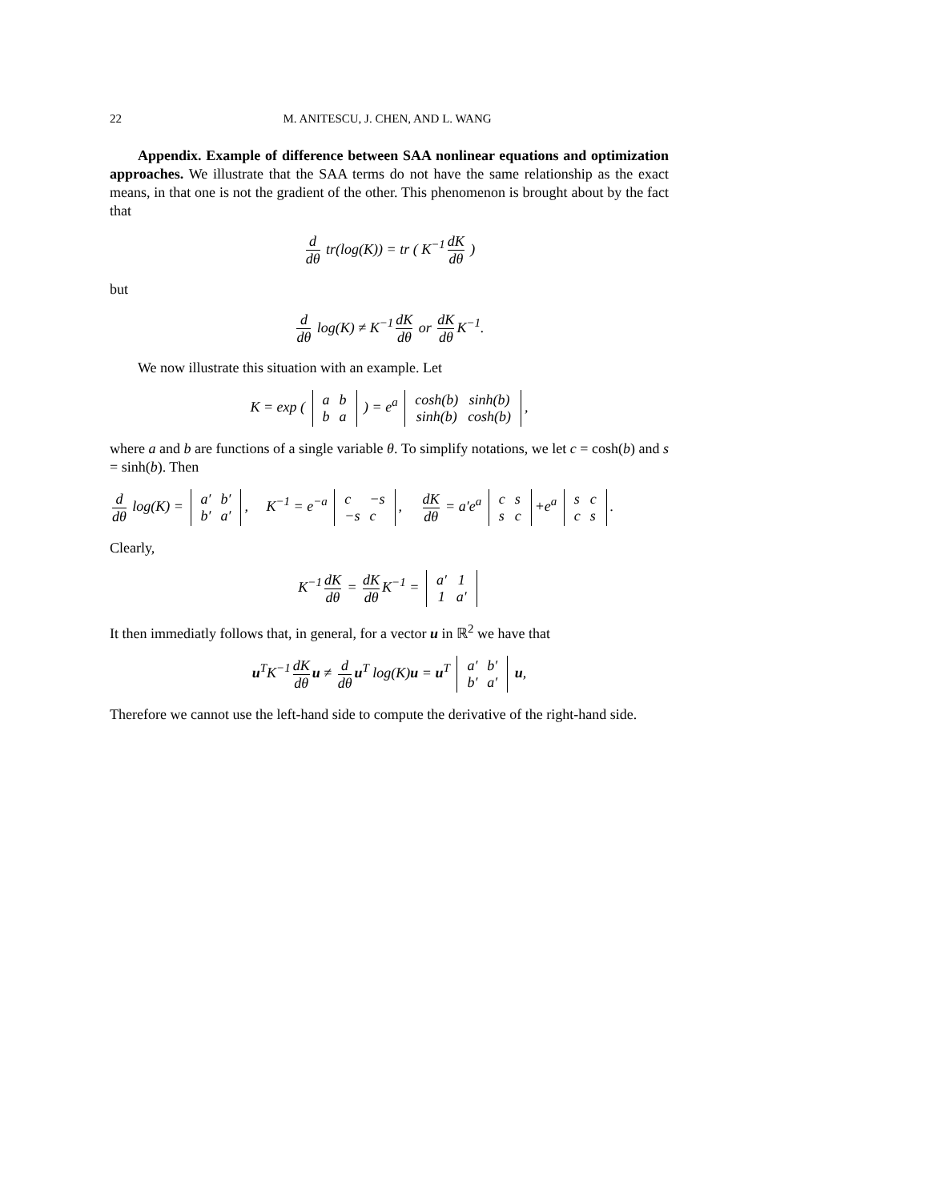22 M. ANITESCU, J. CHEN, AND L. WANG
Appendix. Example of difference between SAA nonlinear equations and optimization approaches. We illustrate that the SAA terms do not have the same relationship as the exact means, in that one is not the gradient of the other. This phenomenon is brought about by the fact that
d dθ tr(log(K)) = tr ( K<sup>−1</sup> dK dθ )
but
d dθ log(K) ≠ K<sup>−1</sup> dK dθ or dK dθ K<sup>−1</sup>.
We now illustrate this situation with an example. Let
K = exp (
| a | b |
| b | a |
) = e<sup>a</sup>
| cosh(b) | sinh(b) |
| sinh(b) | cosh(b) |
,
where a and b are functions of a single variable θ. To simplify notations, we let c = cosh(b) and s = sinh(b). Then
d dθ log(K) =
| a′ | b′ |
| b′ | a′ |
, K<sup>−1</sup> = e<sup>−a</sup>
| c | −s |
| −s | c |
, dK dθ = a′e<sup>a</sup>
| c | s |
| s | c |
+e<sup>a</sup>
| s | c |
| c | s |
.
Clearly,
K<sup>−1</sup> dK dθ = dK dθ K<sup>−1</sup> =
| a′ | 1 |
| 1 | a′ |
It then immediatly follows that, in general, for a vector u in ℝ<sup>2</sup> we have that
u<sup>T</sup>K<sup>−1</sup> dK dθ u ≠ d dθ u<sup>T</sup> log(K)u = u<sup>T</sup>
| a′ | b′ |
| b′ | a′ |
u,
Therefore we cannot use the left-hand side to compute the derivative of the right-hand side.